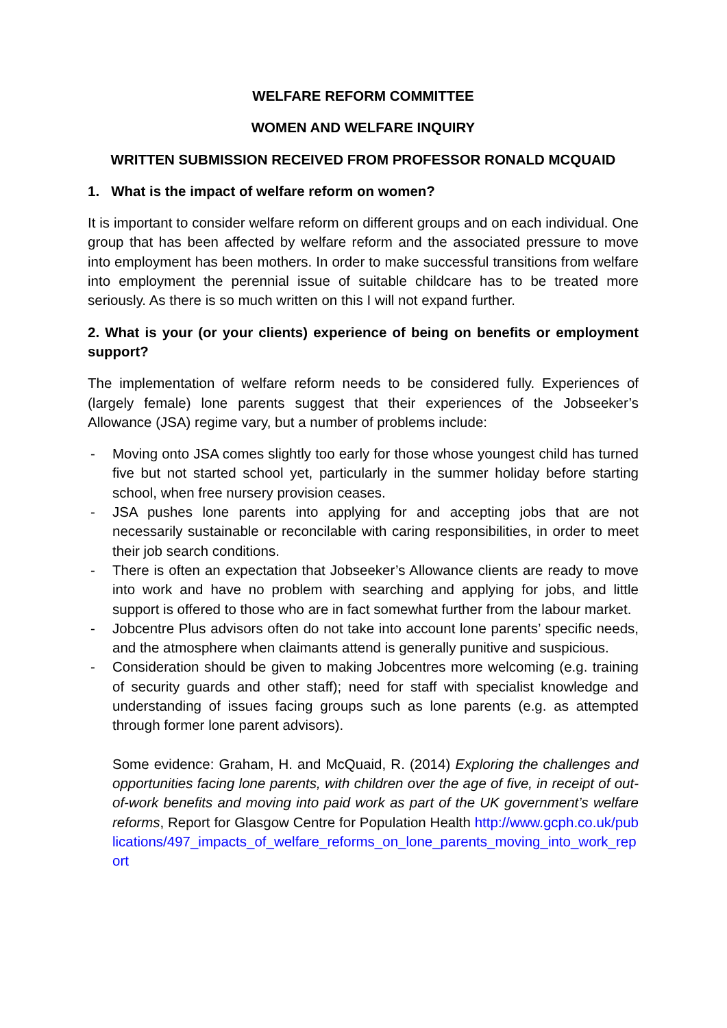WELFARE REFORM COMMITTEE
WOMEN AND WELFARE INQUIRY
WRITTEN SUBMISSION RECEIVED FROM PROFESSOR RONALD MCQUAID
1. What is the impact of welfare reform on women?
It is important to consider welfare reform on different groups and on each individual. One group that has been affected by welfare reform and the associated pressure to move into employment has been mothers. In order to make successful transitions from welfare into employment the perennial issue of suitable childcare has to be treated more seriously. As there is so much written on this I will not expand further.
2. What is your (or your clients) experience of being on benefits or employment support?
The implementation of welfare reform needs to be considered fully. Experiences of (largely female) lone parents suggest that their experiences of the Jobseeker’s Allowance (JSA) regime vary, but a number of problems include:
- Moving onto JSA comes slightly too early for those whose youngest child has turned five but not started school yet, particularly in the summer holiday before starting school, when free nursery provision ceases.
- JSA pushes lone parents into applying for and accepting jobs that are not necessarily sustainable or reconcilable with caring responsibilities, in order to meet their job search conditions.
- There is often an expectation that Jobseeker’s Allowance clients are ready to move into work and have no problem with searching and applying for jobs, and little support is offered to those who are in fact somewhat further from the labour market.
- Jobcentre Plus advisors often do not take into account lone parents’ specific needs, and the atmosphere when claimants attend is generally punitive and suspicious.
- Consideration should be given to making Jobcentres more welcoming (e.g. training of security guards and other staff); need for staff with specialist knowledge and understanding of issues facing groups such as lone parents (e.g. as attempted through former lone parent advisors).
Some evidence: Graham, H. and McQuaid, R. (2014) Exploring the challenges and opportunities facing lone parents, with children over the age of five, in receipt of out-of-work benefits and moving into paid work as part of the UK government’s welfare reforms, Report for Glasgow Centre for Population Health http://www.gcph.co.uk/publications/497_impacts_of_welfare_reforms_on_lone_parents_moving_into_work_report